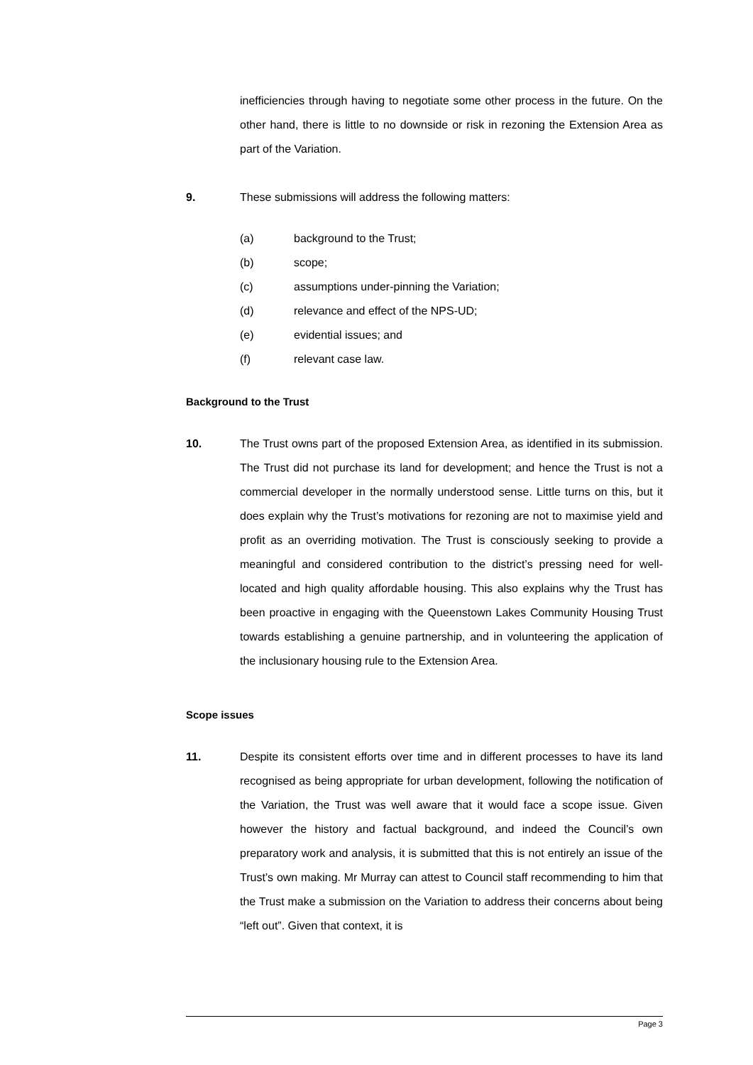inefficiencies through having to negotiate some other process in the future. On the other hand, there is little to no downside or risk in rezoning the Extension Area as part of the Variation.
9. These submissions will address the following matters:
(a) background to the Trust;
(b) scope;
(c) assumptions under-pinning the Variation;
(d) relevance and effect of the NPS-UD;
(e) evidential issues; and
(f) relevant case law.
Background to the Trust
10. The Trust owns part of the proposed Extension Area, as identified in its submission. The Trust did not purchase its land for development; and hence the Trust is not a commercial developer in the normally understood sense. Little turns on this, but it does explain why the Trust’s motivations for rezoning are not to maximise yield and profit as an overriding motivation. The Trust is consciously seeking to provide a meaningful and considered contribution to the district’s pressing need for well-located and high quality affordable housing. This also explains why the Trust has been proactive in engaging with the Queenstown Lakes Community Housing Trust towards establishing a genuine partnership, and in volunteering the application of the inclusionary housing rule to the Extension Area.
Scope issues
11. Despite its consistent efforts over time and in different processes to have its land recognised as being appropriate for urban development, following the notification of the Variation, the Trust was well aware that it would face a scope issue. Given however the history and factual background, and indeed the Council’s own preparatory work and analysis, it is submitted that this is not entirely an issue of the Trust’s own making. Mr Murray can attest to Council staff recommending to him that the Trust make a submission on the Variation to address their concerns about being “left out”. Given that context, it is
Page 3